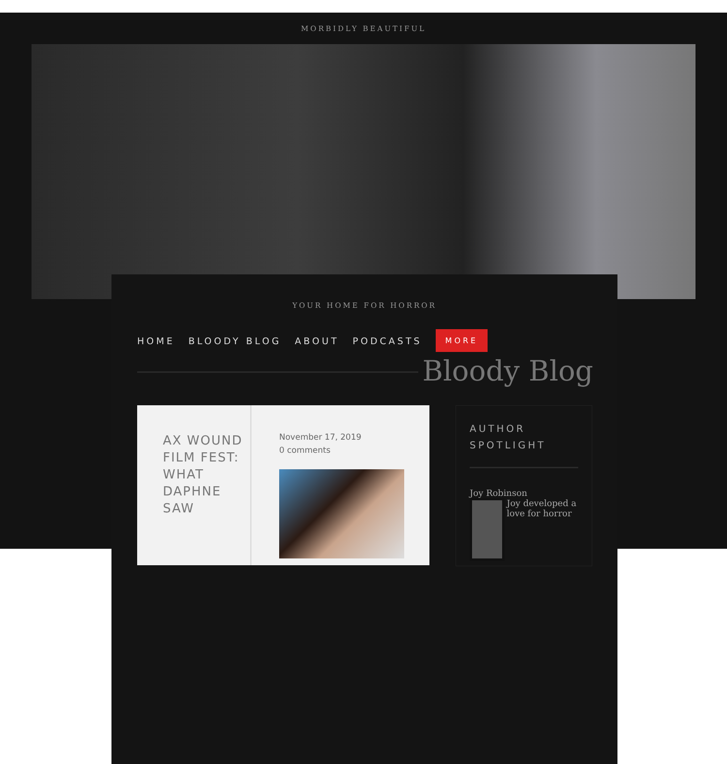MORBIDLY BEAUTIFUL
YOUR HOME FOR HORROR
HOME BLOODY BLOG ABOUT PODCASTS MORE
Bloody Blog
AX WOUND FILM FEST: WHAT DAPHNE SAW
November 17, 2019
0 comments
AUTHOR SPOTLIGHT
Joy Robinson
Joy developed a love for horror